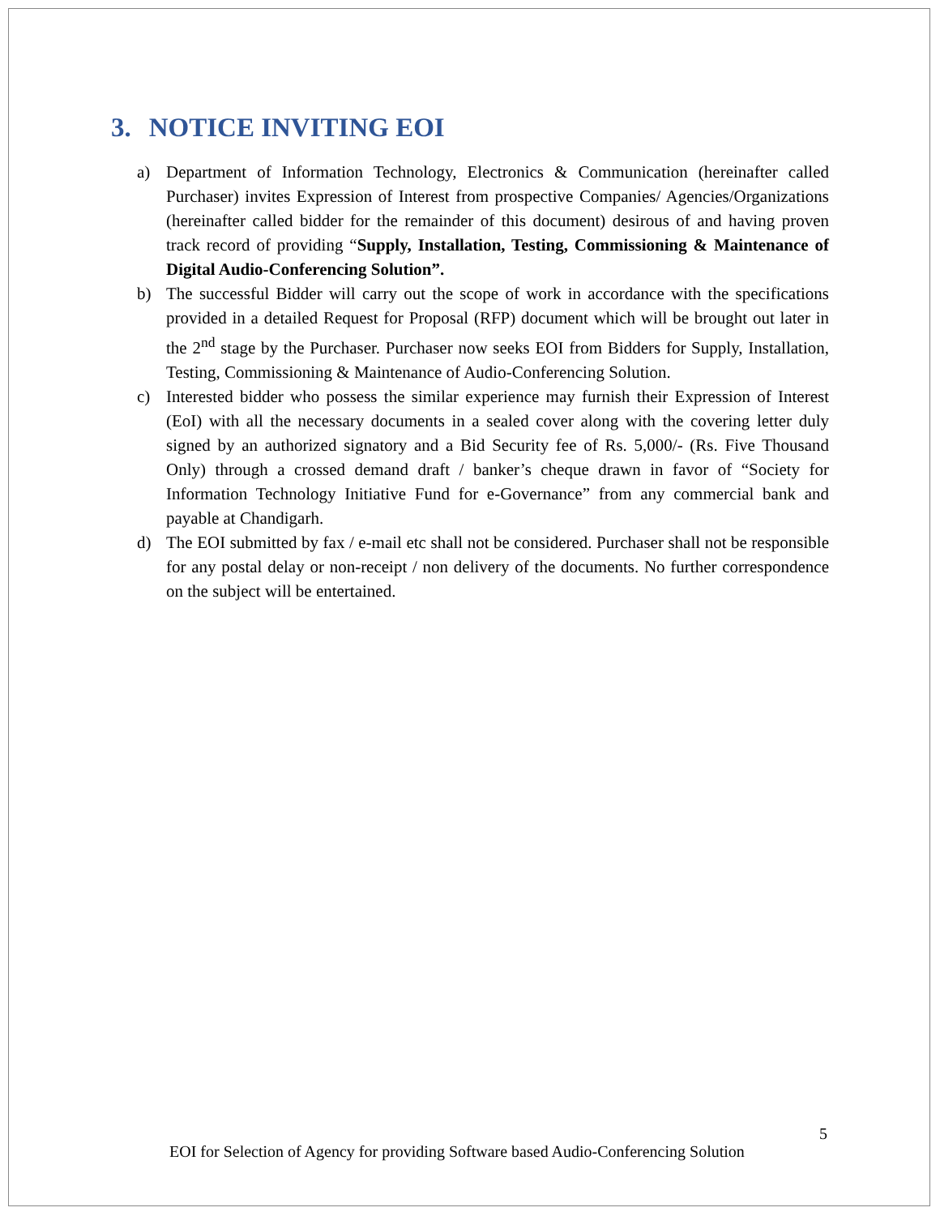3. NOTICE INVITING EOI
a) Department of Information Technology, Electronics & Communication (hereinafter called Purchaser) invites Expression of Interest from prospective Companies/ Agencies/Organizations (hereinafter called bidder for the remainder of this document) desirous of and having proven track record of providing “Supply, Installation, Testing, Commissioning & Maintenance of Digital Audio-Conferencing Solution”.
b) The successful Bidder will carry out the scope of work in accordance with the specifications provided in a detailed Request for Proposal (RFP) document which will be brought out later in the 2<sup>nd</sup> stage by the Purchaser. Purchaser now seeks EOI from Bidders for Supply, Installation, Testing, Commissioning & Maintenance of Audio-Conferencing Solution.
c) Interested bidder who possess the similar experience may furnish their Expression of Interest (EoI) with all the necessary documents in a sealed cover along with the covering letter duly signed by an authorized signatory and a Bid Security fee of Rs. 5,000/- (Rs. Five Thousand Only) through a crossed demand draft / banker’s cheque drawn in favor of “Society for Information Technology Initiative Fund for e-Governance” from any commercial bank and payable at Chandigarh.
d) The EOI submitted by fax / e-mail etc shall not be considered. Purchaser shall not be responsible for any postal delay or non-receipt / non delivery of the documents. No further correspondence on the subject will be entertained.
5
EOI for Selection of Agency for providing Software based Audio-Conferencing Solution